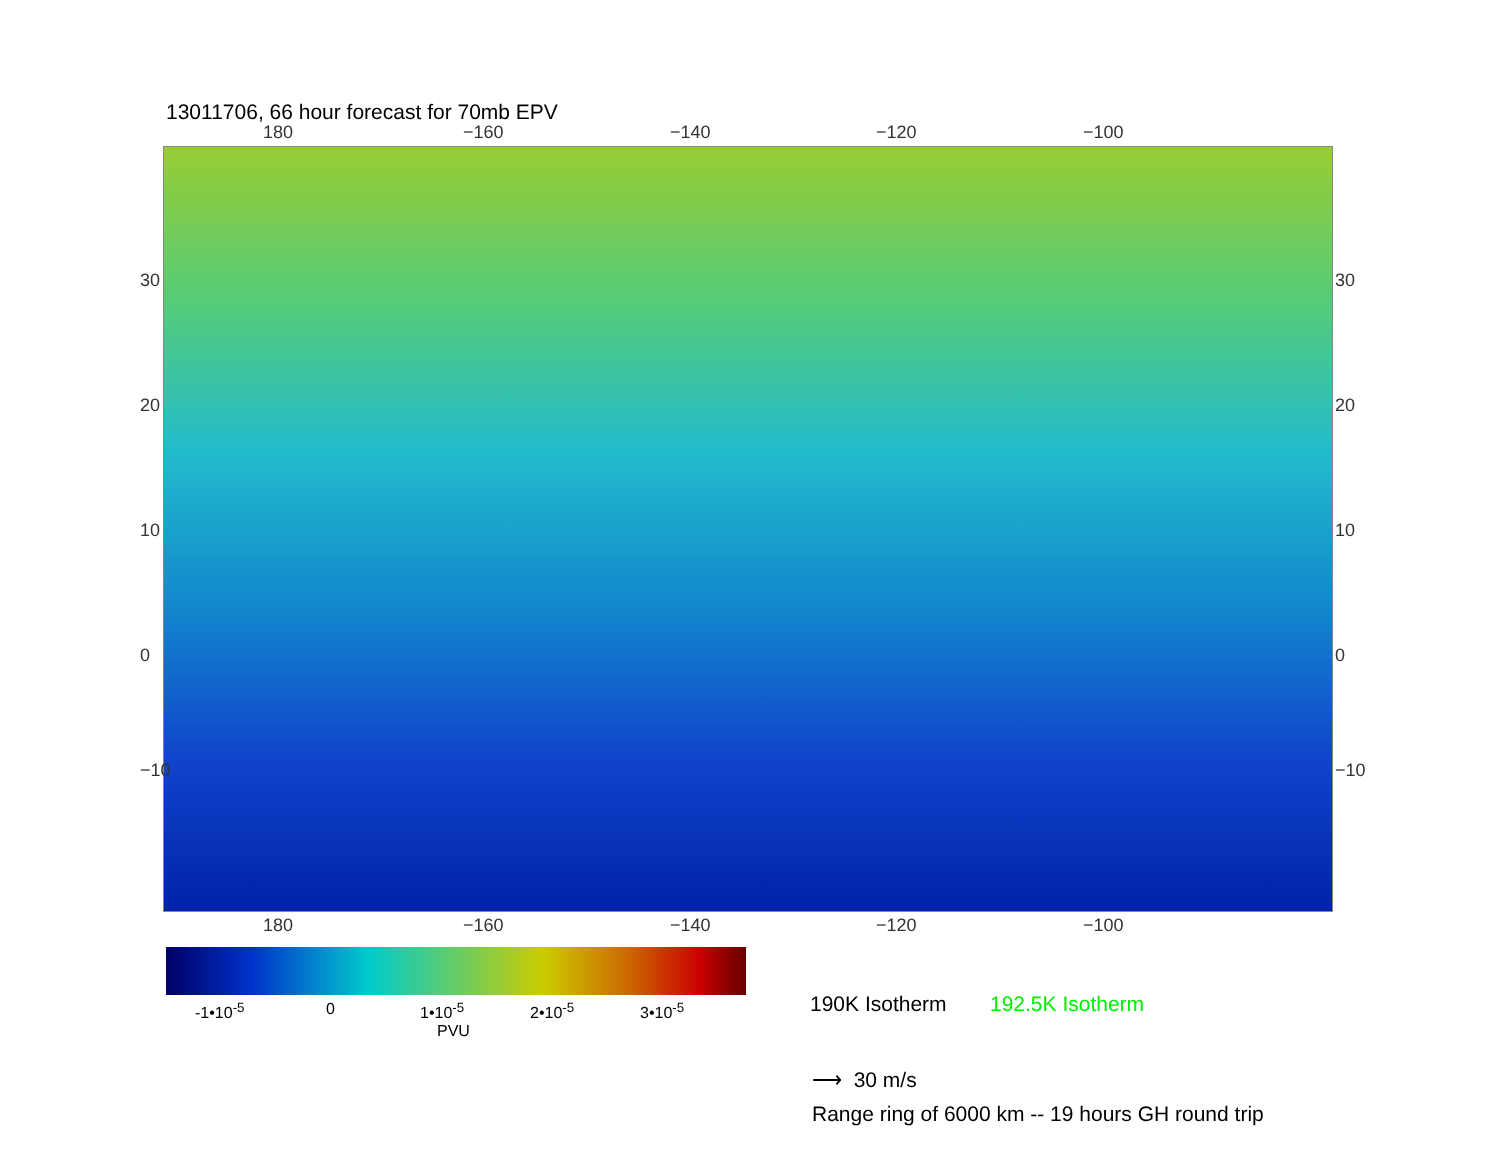13011706, 66 hour forecast for 70mb EPV
180 −160 −140 −120 −100
30
20
10
0
−10
30
20
10
0
−10
180 −160 −140 −120 −100
-1•10<sup>-5</sup> 0 1•10<sup>-5</sup> 2•10<sup>-5</sup> 3•10<sup>-5</sup>
PVU
190K Isotherm 192.5K Isotherm
⟶ 30 m/s
Range ring of 6000 km -- 19 hours GH round trip